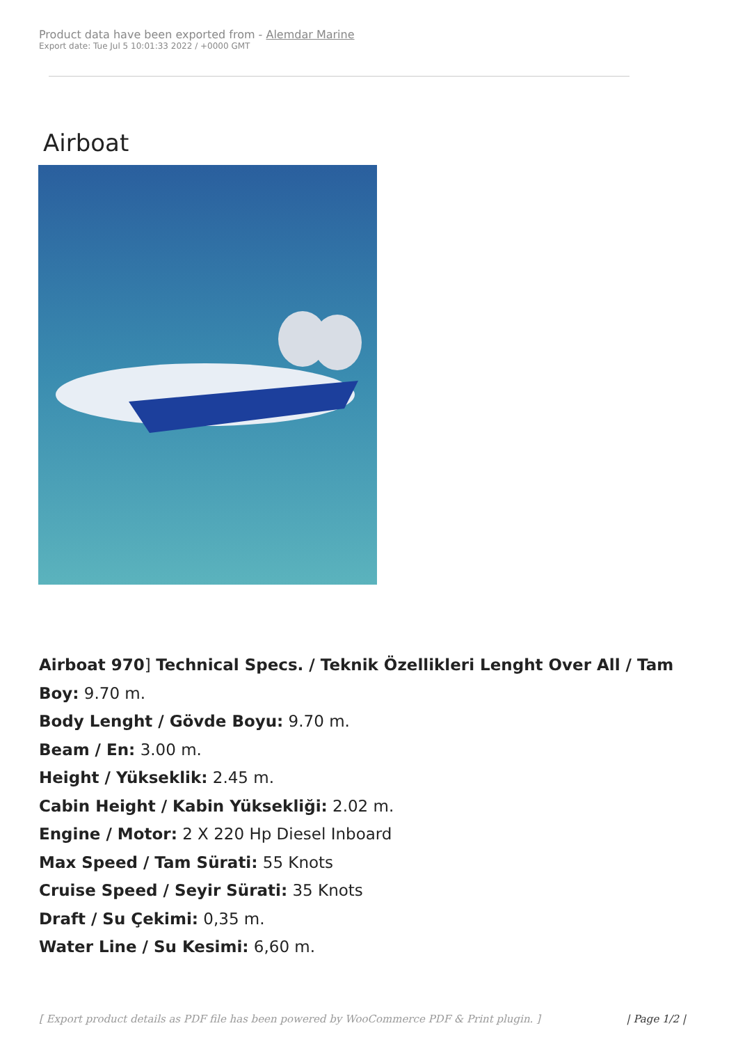Product data have been exported from - Alemdar Marine
Export date: Tue Jul 5 10:01:33 2022 / +0000 GMT
Airboat
Airboat 970] Technical Specs. / Teknik Özellikleri Lenght Over All / Tam Boy: 9.70 m.
Body Lenght / Gövde Boyu: 9.70 m.
Beam / En: 3.00 m.
Height / Yükseklik: 2.45 m.
Cabin Height / Kabin Yüksekliği: 2.02 m.
Engine / Motor: 2 X 220 Hp Diesel Inboard
Max Speed / Tam Sürati: 55 Knots
Cruise Speed / Seyir Sürati: 35 Knots
Draft / Su Çekimi: 0,35 m.
Water Line / Su Kesimi: 6,60 m.
[ Export product details as PDF file has been powered by WooCommerce PDF & Print plugin. ] | Page 1/2 |